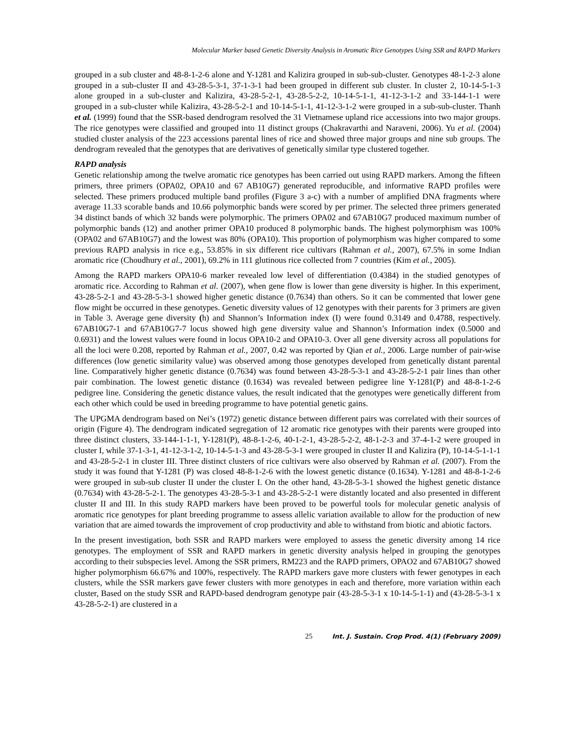Molecular Marker based Genetic Diversity Analysis in Aromatic Rice Genotypes Using SSR and RAPD Markers
grouped in a sub cluster and 48-8-1-2-6 alone and Y-1281 and Kalizira grouped in sub-sub-cluster. Genotypes 48-1-2-3 alone grouped in a sub-cluster II and 43-28-5-3-1, 37-1-3-1 had been grouped in different sub cluster. In cluster 2, 10-14-5-1-3 alone grouped in a sub-cluster and Kalizira, 43-28-5-2-1, 43-28-5-2-2, 10-14-5-1-1, 41-12-3-1-2 and 33-144-1-1 were grouped in a sub-cluster while Kalizira, 43-28-5-2-1 and 10-14-5-1-1, 41-12-3-1-2 were grouped in a sub-sub-cluster. Thanh et al. (1999) found that the SSR-based dendrogram resolved the 31 Vietnamese upland rice accessions into two major groups. The rice genotypes were classified and grouped into 11 distinct groups (Chakravarthi and Naraveni, 2006). Yu et al. (2004) studied cluster analysis of the 223 accessions parental lines of rice and showed three major groups and nine sub groups. The dendrogram revealed that the genotypes that are derivatives of genetically similar type clustered together.
RAPD analysis
Genetic relationship among the twelve aromatic rice genotypes has been carried out using RAPD markers. Among the fifteen primers, three primers (OPA02, OPA10 and 67 AB10G7) generated reproducible, and informative RAPD profiles were selected. These primers produced multiple band profiles (Figure 3 a-c) with a number of amplified DNA fragments where average 11.33 scorable bands and 10.66 polymorphic bands were scored by per primer. The selected three primers generated 34 distinct bands of which 32 bands were polymorphic. The primers OPA02 and 67AB10G7 produced maximum number of polymorphic bands (12) and another primer OPA10 produced 8 polymorphic bands. The highest polymorphism was 100% (OPA02 and 67AB10G7) and the lowest was 80% (OPA10). This proportion of polymorphism was higher compared to some previous RAPD analysis in rice e.g., 53.85% in six different rice cultivars (Rahman et al., 2007), 67.5% in some Indian aromatic rice (Choudhury et al., 2001), 69.2% in 111 glutinous rice collected from 7 countries (Kim et al., 2005).
Among the RAPD markers OPA10-6 marker revealed low level of differentiation (0.4384) in the studied genotypes of aromatic rice. According to Rahman et al. (2007), when gene flow is lower than gene diversity is higher. In this experiment, 43-28-5-2-1 and 43-28-5-3-1 showed higher genetic distance (0.7634) than others. So it can be commented that lower gene flow might be occurred in these genotypes. Genetic diversity values of 12 genotypes with their parents for 3 primers are given in Table 3. Average gene diversity (h) and Shannon’s Information index (I) were found 0.3149 and 0.4788, respectively. 67AB10G7-1 and 67AB10G7-7 locus showed high gene diversity value and Shannon’s Information index (0.5000 and 0.6931) and the lowest values were found in locus OPA10-2 and OPA10-3. Over all gene diversity across all populations for all the loci were 0.208, reported by Rahman et al., 2007, 0.42 was reported by Qian et al., 2006. Large number of pair-wise differences (low genetic similarity value) was observed among those genotypes developed from genetically distant parental line. Comparatively higher genetic distance (0.7634) was found between 43-28-5-3-1 and 43-28-5-2-1 pair lines than other pair combination. The lowest genetic distance (0.1634) was revealed between pedigree line Y-1281(P) and 48-8-1-2-6 pedigree line. Considering the genetic distance values, the result indicated that the genotypes were genetically different from each other which could be used in breeding programme to have potential genetic gains.
The UPGMA dendrogram based on Nei’s (1972) genetic distance between different pairs was correlated with their sources of origin (Figure 4). The dendrogram indicated segregation of 12 aromatic rice genotypes with their parents were grouped into three distinct clusters, 33-144-1-1-1, Y-1281(P), 48-8-1-2-6, 40-1-2-1, 43-28-5-2-2, 48-1-2-3 and 37-4-1-2 were grouped in cluster I, while 37-1-3-1, 41-12-3-1-2, 10-14-5-1-3 and 43-28-5-3-1 were grouped in cluster II and Kalizira (P), 10-14-5-1-1-1 and 43-28-5-2-1 in cluster III. Three distinct clusters of rice cultivars were also observed by Rahman et al. (2007). From the study it was found that Y-1281 (P) was closed 48-8-1-2-6 with the lowest genetic distance (0.1634). Y-1281 and 48-8-1-2-6 were grouped in sub-sub cluster II under the cluster I. On the other hand, 43-28-5-3-1 showed the highest genetic distance (0.7634) with 43-28-5-2-1. The genotypes 43-28-5-3-1 and 43-28-5-2-1 were distantly located and also presented in different cluster II and III. In this study RAPD markers have been proved to be powerful tools for molecular genetic analysis of aromatic rice genotypes for plant breeding programme to assess allelic variation available to allow for the production of new variation that are aimed towards the improvement of crop productivity and able to withstand from biotic and abiotic factors.
In the present investigation, both SSR and RAPD markers were employed to assess the genetic diversity among 14 rice genotypes. The employment of SSR and RAPD markers in genetic diversity analysis helped in grouping the genotypes according to their subspecies level. Among the SSR primers, RM223 and the RAPD primers, OPAO2 and 67AB10G7 showed higher polymorphism 66.67% and 100%, respectively. The RAPD markers gave more clusters with fewer genotypes in each clusters, while the SSR markers gave fewer clusters with more genotypes in each and therefore, more variation within each cluster, Based on the study SSR and RAPD-based dendrogram genotype pair (43-28-5-3-1 x 10-14-5-1-1) and (43-28-5-3-1 x 43-28-5-2-1) are clustered in a
25 Int. J. Sustain. Crop Prod. 4(1) (February 2009)